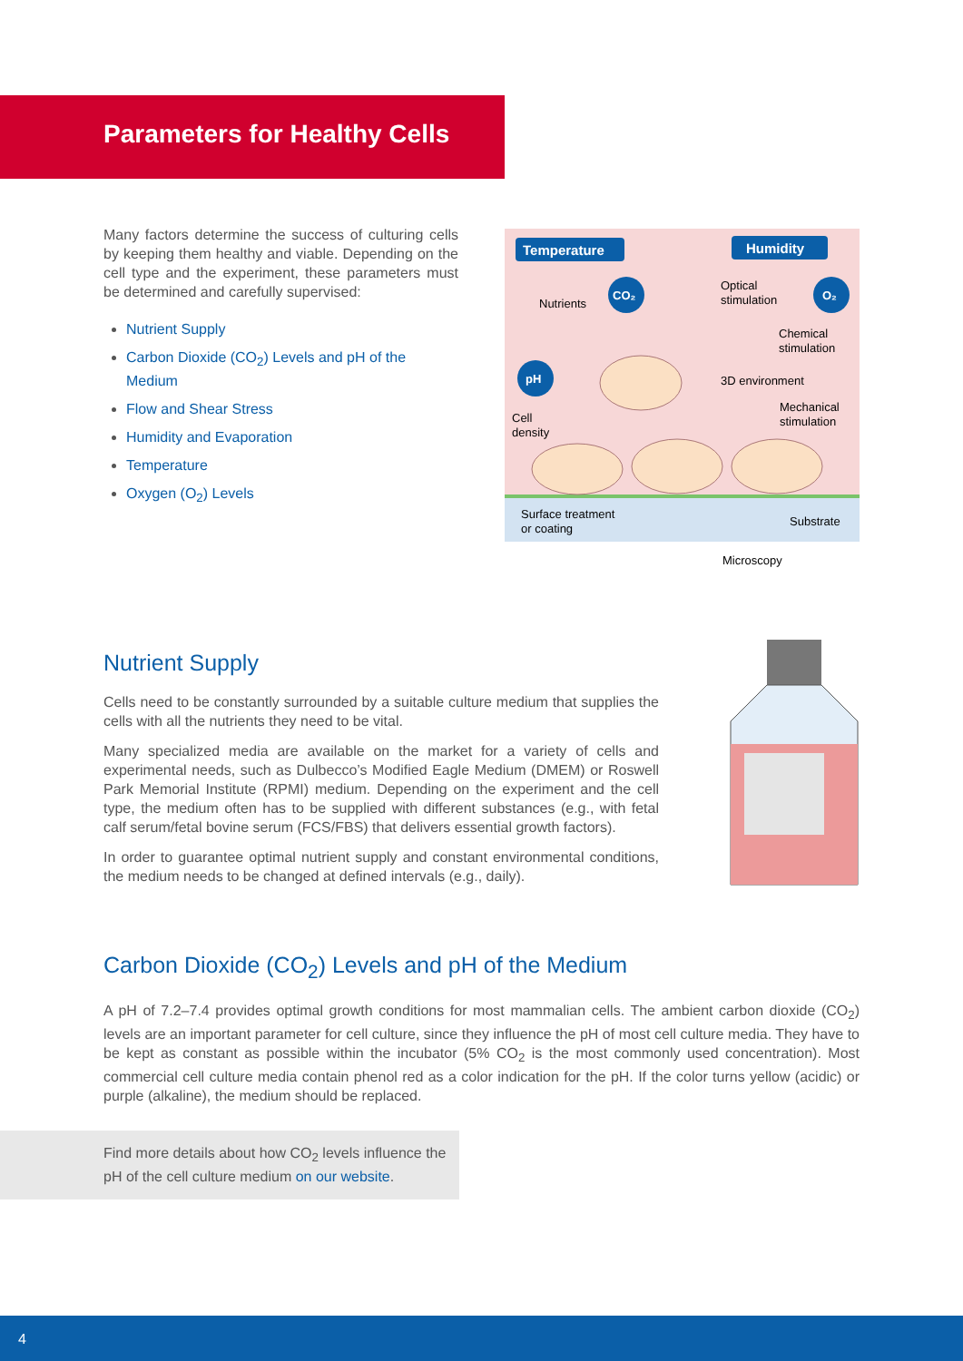Parameters for Healthy Cells
Many factors determine the success of culturing cells by keeping them healthy and viable. Depending on the cell type and the experiment, these parameters must be determined and carefully supervised:
Nutrient Supply
Carbon Dioxide (CO<sub>2</sub>) Levels and pH of the Medium
Flow and Shear Stress
Humidity and Evaporation
Temperature
Oxygen (O<sub>2</sub>) Levels
Temperature
Humidity
CO₂
O₂
pH
Nutrients
Optical
stimulation
Chemical
stimulation
3D environment
Mechanical
stimulation
Cell
density
Surface treatment
or coating
Substrate
Microscopy
Nutrient Supply
Cells need to be constantly surrounded by a suitable culture medium that supplies the cells with all the nutrients they need to be vital.
Many specialized media are available on the market for a variety of cells and experimental needs, such as Dulbecco’s Modified Eagle Medium (DMEM) or Roswell Park Memorial Institute (RPMI) medium. Depending on the experiment and the cell type, the medium often has to be supplied with different substances (e.g., with fetal calf serum/fetal bovine serum (FCS/FBS) that delivers essential growth factors).
In order to guarantee optimal nutrient supply and constant environmental conditions, the medium needs to be changed at defined intervals (e.g., daily).
Carbon Dioxide (CO<sub>2</sub>) Levels and pH of the Medium
A pH of 7.2–7.4 provides optimal growth conditions for most mammalian cells. The ambient carbon dioxide (CO<sub>2</sub>) levels are an important parameter for cell culture, since they influence the pH of most cell culture media. They have to be kept as constant as possible within the incubator (5% CO<sub>2</sub> is the most commonly used concentration). Most commercial cell culture media contain phenol red as a color indication for the pH. If the color turns yellow (acidic) or purple (alkaline), the medium should be replaced.
Find more details about how CO<sub>2</sub> levels influence the pH of the cell culture medium on our website.
4